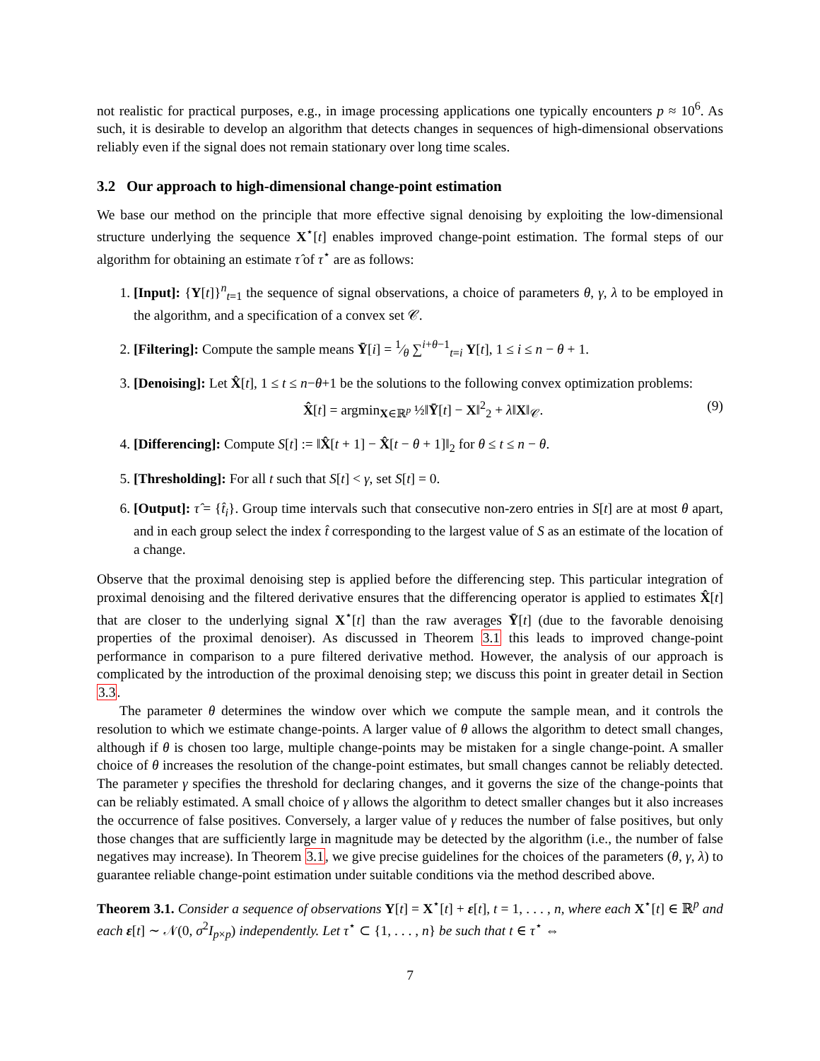not realistic for practical purposes, e.g., in image processing applications one typically encounters p ≈ 10<sup>6</sup>. As such, it is desirable to develop an algorithm that detects changes in sequences of high-dimensional observations reliably even if the signal does not remain stationary over long time scales.
3.2 Our approach to high-dimensional change-point estimation
We base our method on the principle that more effective signal denoising by exploiting the low-dimensional structure underlying the sequence X<sup>⋆</sup>[t] enables improved change-point estimation. The formal steps of our algorithm for obtaining an estimate τ̂ of τ<sup>⋆</sup> are as follows:
1. [Input]: {Y[t]}<sup>n</sup><sub>t=1</sub> the sequence of signal observations, a choice of parameters θ, γ, λ to be employed in the algorithm, and a specification of a convex set 𝒞.
2. [Filtering]: Compute the sample means Ȳ[i] = 1⁄θ ∑<sup>i+θ−1</sup><sub>t=i</sub> Y[t], 1 ≤ i ≤ n − θ + 1.
3. [Denoising]: Let X̂[t], 1 ≤ t ≤ n−θ+1 be the solutions to the following convex optimization problems:
X̂[t] = argmin<sub>X∈ℝ<sup>p</sup></sub> ½‖Ȳ[t] − X‖<sup>2</sup><sub>2</sub> + λ‖X‖<sub>𝒞</sub>. (9)
4. [Differencing]: Compute S[t] := ‖X̂[t + 1] − X̂[t − θ + 1]‖<sub>2</sub> for θ ≤ t ≤ n − θ.
5. [Thresholding]: For all t such that S[t] < γ, set S[t] = 0.
6. [Output]: τ̂ = {t̂<sub>i</sub>}. Group time intervals such that consecutive non-zero entries in S[t] are at most θ apart, and in each group select the index t̂ corresponding to the largest value of S as an estimate of the location of a change.
Observe that the proximal denoising step is applied before the differencing step. This particular integration of proximal denoising and the filtered derivative ensures that the differencing operator is applied to estimates X̂[t] that are closer to the underlying signal X<sup>⋆</sup>[t] than the raw averages Ȳ[t] (due to the favorable denoising properties of the proximal denoiser). As discussed in Theorem 3.1 this leads to improved change-point performance in comparison to a pure filtered derivative method. However, the analysis of our approach is complicated by the introduction of the proximal denoising step; we discuss this point in greater detail in Section 3.3.
The parameter θ determines the window over which we compute the sample mean, and it controls the resolution to which we estimate change-points. A larger value of θ allows the algorithm to detect small changes, although if θ is chosen too large, multiple change-points may be mistaken for a single change-point. A smaller choice of θ increases the resolution of the change-point estimates, but small changes cannot be reliably detected. The parameter γ specifies the threshold for declaring changes, and it governs the size of the change-points that can be reliably estimated. A small choice of γ allows the algorithm to detect smaller changes but it also increases the occurrence of false positives. Conversely, a larger value of γ reduces the number of false positives, but only those changes that are sufficiently large in magnitude may be detected by the algorithm (i.e., the number of false negatives may increase). In Theorem 3.1, we give precise guidelines for the choices of the parameters (θ, γ, λ) to guarantee reliable change-point estimation under suitable conditions via the method described above.
Theorem 3.1. Consider a sequence of observations Y[t] = X<sup>⋆</sup>[t] + ε[t], t = 1, . . . , n, where each X<sup>⋆</sup>[t] ∈ ℝ<sup>p</sup> and each ε[t] ∼ 𝒩(0, σ<sup>2</sup>I<sub>p×p</sub>) independently. Let τ<sup>⋆</sup> ⊂ {1, . . . , n} be such that t ∈ τ<sup>⋆</sup> ⇔
7